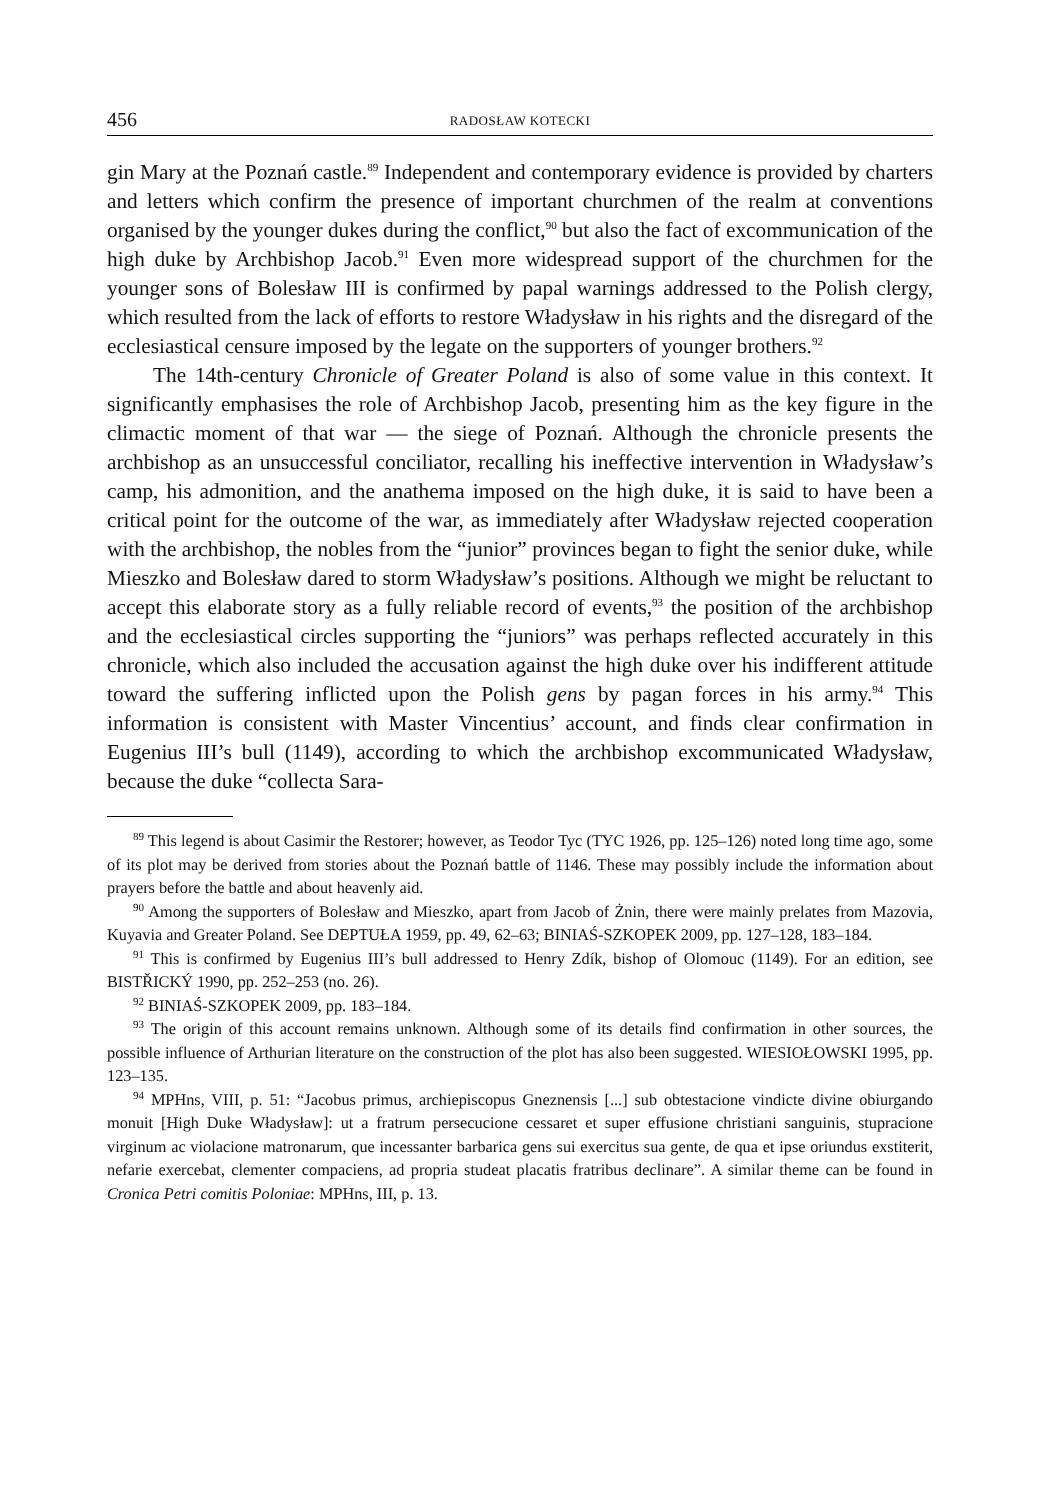456 RADOSŁAW KOTECKI
gin Mary at the Poznań castle.<sup>89</sup> Independent and contemporary evidence is provided by charters and letters which confirm the presence of important churchmen of the realm at conventions organised by the younger dukes during the conflict,<sup>90</sup> but also the fact of excommunication of the high duke by Archbishop Jacob.<sup>91</sup> Even more widespread support of the churchmen for the younger sons of Bolesław III is confirmed by papal warnings addressed to the Polish clergy, which resulted from the lack of efforts to restore Władysław in his rights and the disregard of the ecclesiastical censure imposed by the legate on the supporters of younger brothers.<sup>92</sup>
The 14th-century Chronicle of Greater Poland is also of some value in this context. It significantly emphasises the role of Archbishop Jacob, presenting him as the key figure in the climactic moment of that war — the siege of Poznań. Although the chronicle presents the archbishop as an unsuccessful conciliator, recalling his ineffective intervention in Władysław’s camp, his admonition, and the anathema imposed on the high duke, it is said to have been a critical point for the outcome of the war, as immediately after Władysław rejected cooperation with the archbishop, the nobles from the “junior” provinces began to fight the senior duke, while Mieszko and Bolesław dared to storm Władysław’s positions. Although we might be reluctant to accept this elaborate story as a fully reliable record of events,<sup>93</sup> the position of the archbishop and the ecclesiastical circles supporting the “juniors” was perhaps reflected accurately in this chronicle, which also included the accusation against the high duke over his indifferent attitude toward the suffering inflicted upon the Polish gens by pagan forces in his army.<sup>94</sup> This information is consistent with Master Vincentius’ account, and finds clear confirmation in Eugenius III’s bull (1149), according to which the archbishop excommunicated Władysław, because the duke “collecta Sara-
<sup>89</sup> This legend is about Casimir the Restorer; however, as Teodor Tyc (TYC 1926, pp. 125–126) noted long time ago, some of its plot may be derived from stories about the Poznań battle of 1146. These may possibly include the information about prayers before the battle and about heavenly aid.
<sup>90</sup> Among the supporters of Bolesław and Mieszko, apart from Jacob of Żnin, there were mainly prelates from Mazovia, Kuyavia and Greater Poland. See DEPTUŁA 1959, pp. 49, 62–63; BINIAŚ-SZKOPEK 2009, pp. 127–128, 183–184.
<sup>91</sup> This is confirmed by Eugenius III’s bull addressed to Henry Zdík, bishop of Olomouc (1149). For an edition, see BISTŘICKÝ 1990, pp. 252–253 (no. 26).
<sup>92</sup> BINIAŚ-SZKOPEK 2009, pp. 183–184.
<sup>93</sup> The origin of this account remains unknown. Although some of its details find confirmation in other sources, the possible influence of Arthurian literature on the construction of the plot has also been suggested. WIESIOŁOWSKI 1995, pp. 123–135.
<sup>94</sup> MPHns, VIII, p. 51: “Jacobus primus, archiepiscopus Gneznensis [...] sub obtestacione vindicte divine obiurgando monuit [High Duke Władysław]: ut a fratrum persecucione cessaret et super effusione christiani sanguinis, stupracione virginum ac violacione matronarum, que incessanter barbarica gens sui exercitus sua gente, de qua et ipse oriundus exstiterit, nefarie exercebat, clementer compaciens, ad propria studeat placatis fratribus declinare”. A similar theme can be found in Cronica Petri comitis Poloniae: MPHns, III, p. 13.